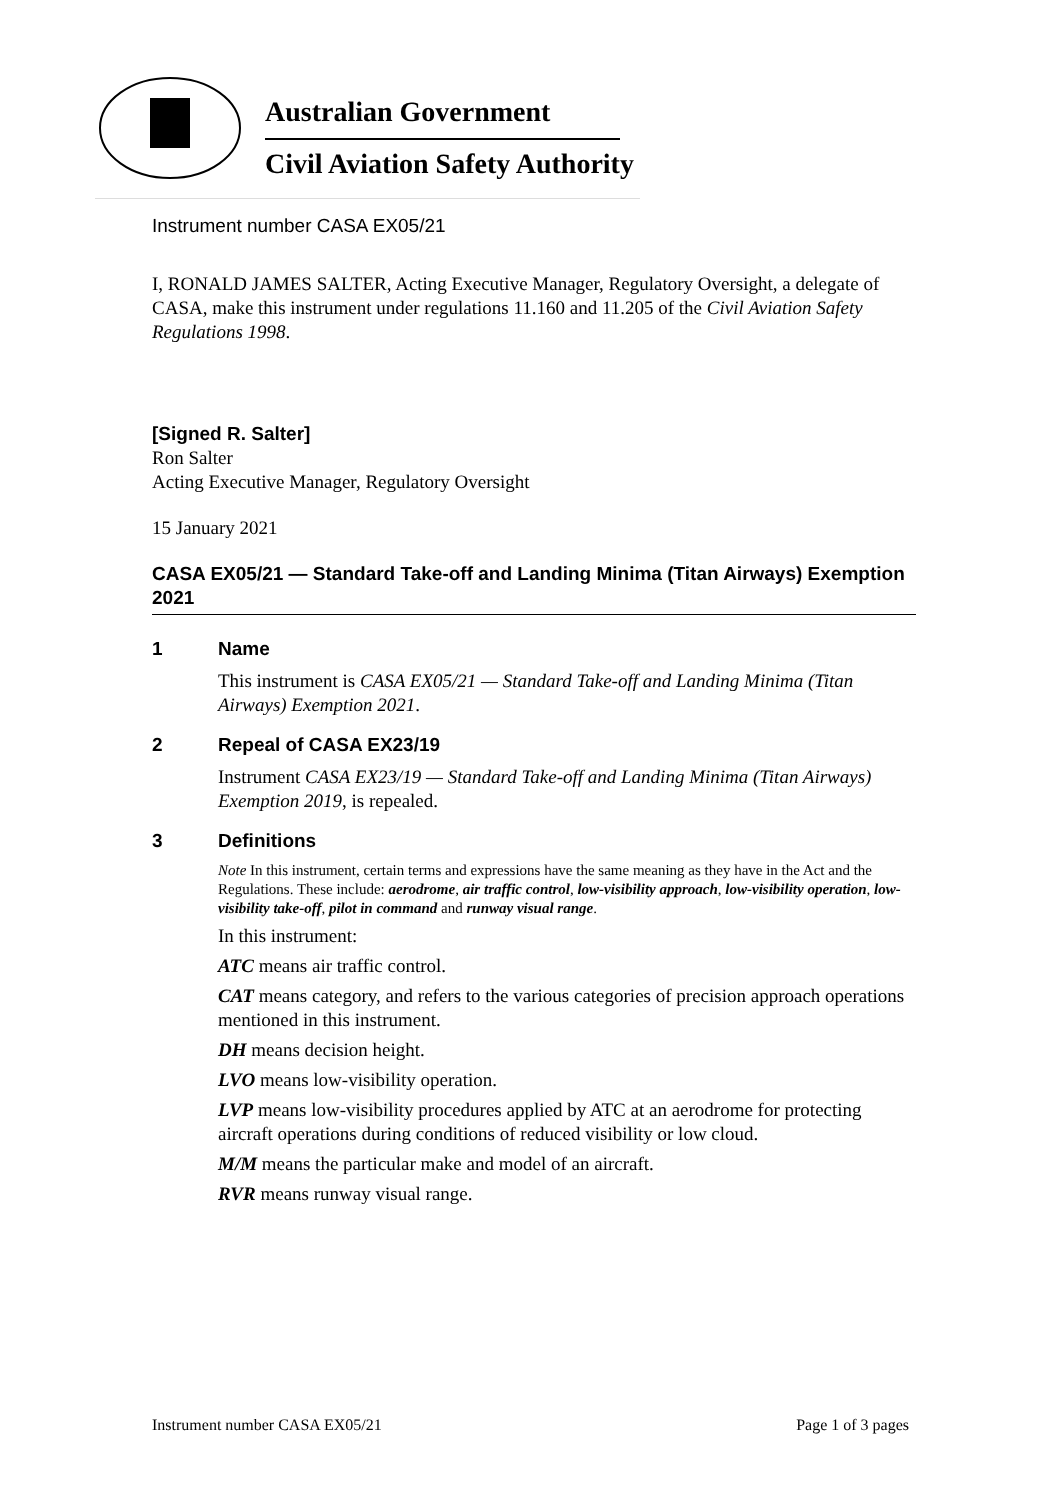Australian Government
Civil Aviation Safety Authority
Instrument number CASA EX05/21
I, RONALD JAMES SALTER, Acting Executive Manager, Regulatory Oversight, a delegate of CASA, make this instrument under regulations 11.160 and 11.205 of the Civil Aviation Safety Regulations 1998.
[Signed R. Salter]
Ron Salter
Acting Executive Manager, Regulatory Oversight
15 January 2021
CASA EX05/21 — Standard Take-off and Landing Minima (Titan Airways) Exemption 2021
1 Name
This instrument is CASA EX05/21 — Standard Take-off and Landing Minima (Titan Airways) Exemption 2021.
2 Repeal of CASA EX23/19
Instrument CASA EX23/19 — Standard Take-off and Landing Minima (Titan Airways) Exemption 2019, is repealed.
3 Definitions
Note In this instrument, certain terms and expressions have the same meaning as they have in the Act and the Regulations. These include: aerodrome, air traffic control, low-visibility approach, low-visibility operation, low-visibility take-off, pilot in command and runway visual range.
In this instrument:
ATC means air traffic control.
CAT means category, and refers to the various categories of precision approach operations mentioned in this instrument.
DH means decision height.
LVO means low-visibility operation.
LVP means low-visibility procedures applied by ATC at an aerodrome for protecting aircraft operations during conditions of reduced visibility or low cloud.
M/M means the particular make and model of an aircraft.
RVR means runway visual range.
Instrument number CASA EX05/21 Page 1 of 3 pages